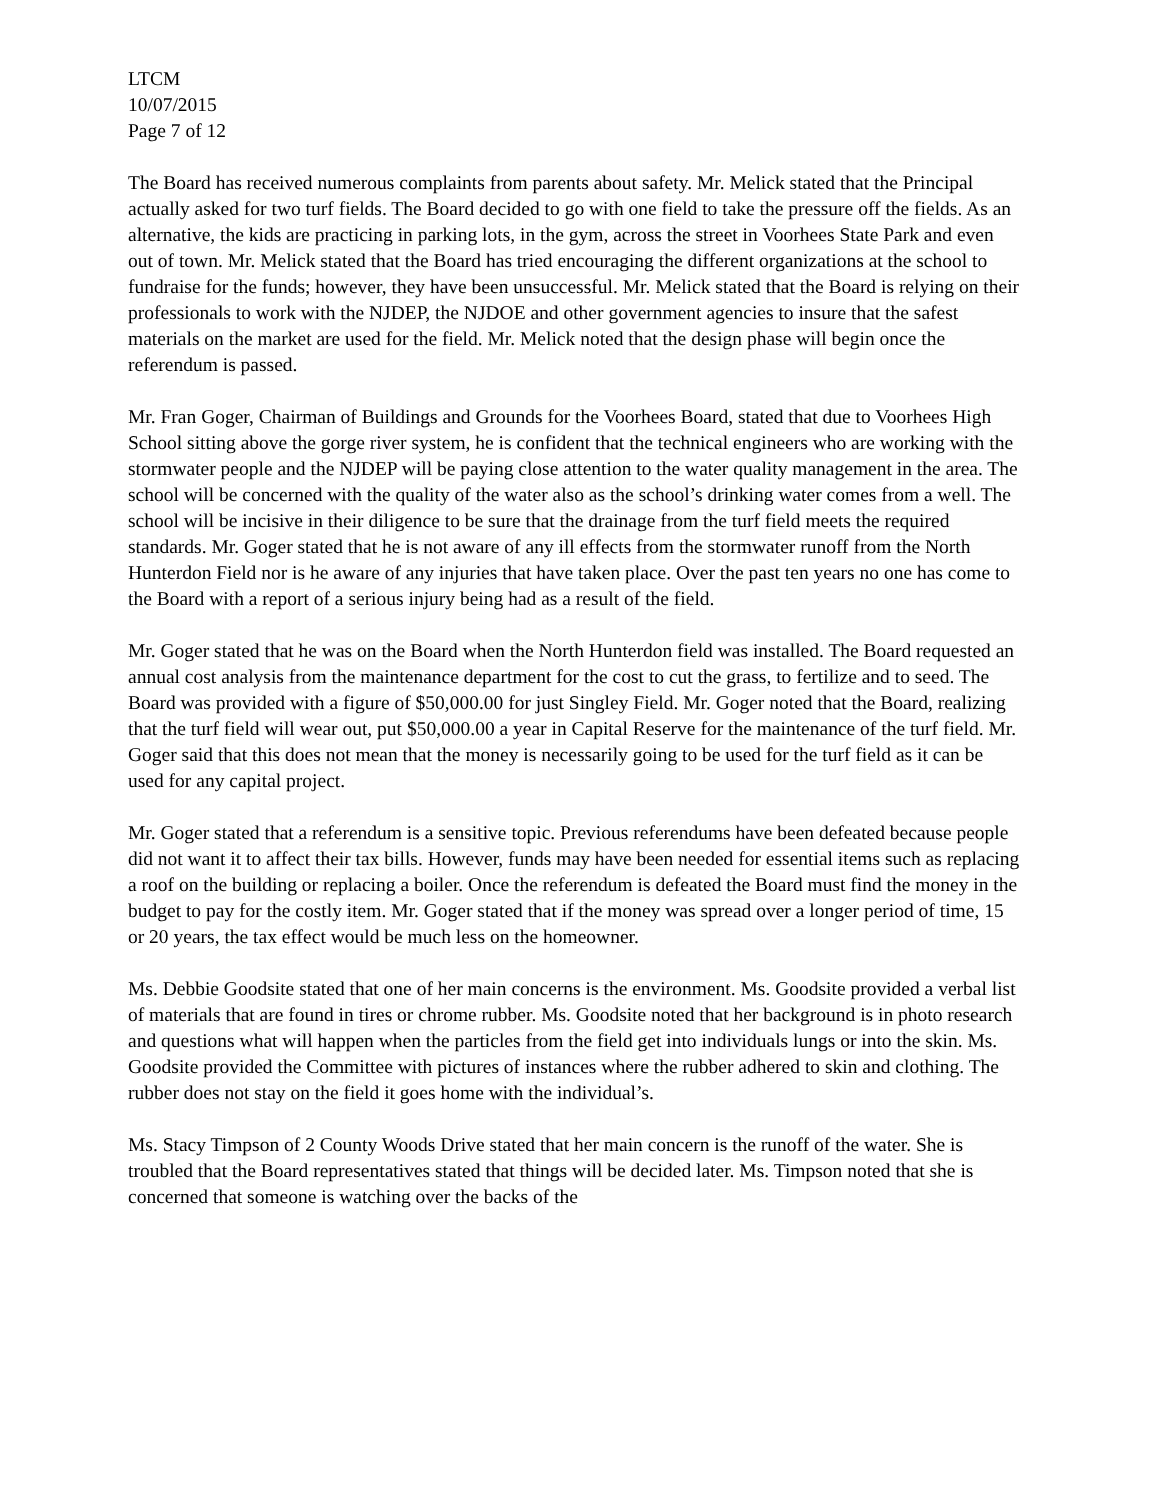LTCM
10/07/2015
Page 7 of 12
The Board has received numerous complaints from parents about safety. Mr. Melick stated that the Principal actually asked for two turf fields. The Board decided to go with one field to take the pressure off the fields. As an alternative, the kids are practicing in parking lots, in the gym, across the street in Voorhees State Park and even out of town. Mr. Melick stated that the Board has tried encouraging the different organizations at the school to fundraise for the funds; however, they have been unsuccessful. Mr. Melick stated that the Board is relying on their professionals to work with the NJDEP, the NJDOE and other government agencies to insure that the safest materials on the market are used for the field. Mr. Melick noted that the design phase will begin once the referendum is passed.
Mr. Fran Goger, Chairman of Buildings and Grounds for the Voorhees Board, stated that due to Voorhees High School sitting above the gorge river system, he is confident that the technical engineers who are working with the stormwater people and the NJDEP will be paying close attention to the water quality management in the area. The school will be concerned with the quality of the water also as the school’s drinking water comes from a well. The school will be incisive in their diligence to be sure that the drainage from the turf field meets the required standards. Mr. Goger stated that he is not aware of any ill effects from the stormwater runoff from the North Hunterdon Field nor is he aware of any injuries that have taken place. Over the past ten years no one has come to the Board with a report of a serious injury being had as a result of the field.
Mr. Goger stated that he was on the Board when the North Hunterdon field was installed. The Board requested an annual cost analysis from the maintenance department for the cost to cut the grass, to fertilize and to seed. The Board was provided with a figure of $50,000.00 for just Singley Field. Mr. Goger noted that the Board, realizing that the turf field will wear out, put $50,000.00 a year in Capital Reserve for the maintenance of the turf field. Mr. Goger said that this does not mean that the money is necessarily going to be used for the turf field as it can be used for any capital project.
Mr. Goger stated that a referendum is a sensitive topic. Previous referendums have been defeated because people did not want it to affect their tax bills. However, funds may have been needed for essential items such as replacing a roof on the building or replacing a boiler. Once the referendum is defeated the Board must find the money in the budget to pay for the costly item. Mr. Goger stated that if the money was spread over a longer period of time, 15 or 20 years, the tax effect would be much less on the homeowner.
Ms. Debbie Goodsite stated that one of her main concerns is the environment. Ms. Goodsite provided a verbal list of materials that are found in tires or chrome rubber. Ms. Goodsite noted that her background is in photo research and questions what will happen when the particles from the field get into individuals lungs or into the skin. Ms. Goodsite provided the Committee with pictures of instances where the rubber adhered to skin and clothing. The rubber does not stay on the field it goes home with the individual’s.
Ms. Stacy Timpson of 2 County Woods Drive stated that her main concern is the runoff of the water. She is troubled that the Board representatives stated that things will be decided later. Ms. Timpson noted that she is concerned that someone is watching over the backs of the